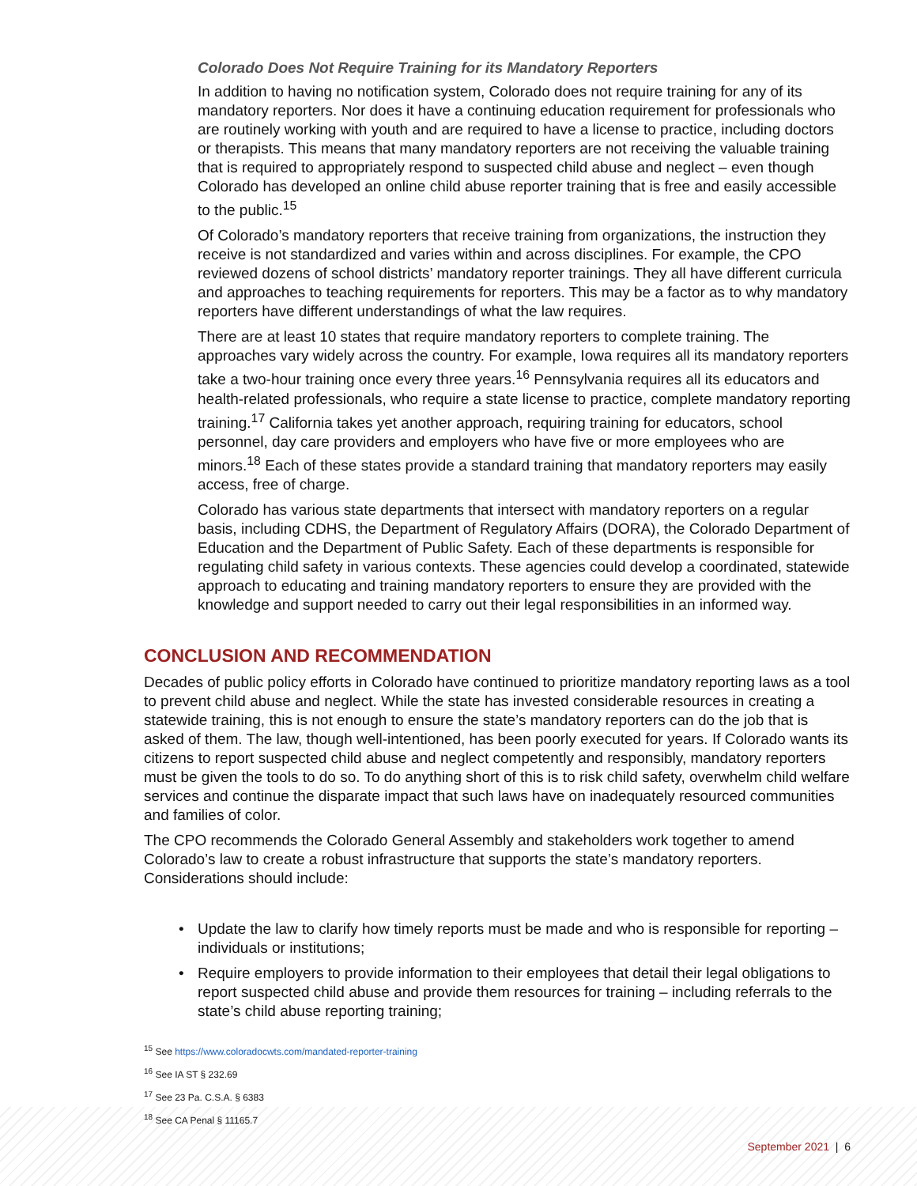Colorado Does Not Require Training for its Mandatory Reporters
In addition to having no notification system, Colorado does not require training for any of its mandatory reporters. Nor does it have a continuing education requirement for professionals who are routinely working with youth and are required to have a license to practice, including doctors or therapists. This means that many mandatory reporters are not receiving the valuable training that is required to appropriately respond to suspected child abuse and neglect – even though Colorado has developed an online child abuse reporter training that is free and easily accessible to the public.<sup>15</sup>
Of Colorado’s mandatory reporters that receive training from organizations, the instruction they receive is not standardized and varies within and across disciplines. For example, the CPO reviewed dozens of school districts’ mandatory reporter trainings. They all have different curricula and approaches to teaching requirements for reporters. This may be a factor as to why mandatory reporters have different understandings of what the law requires.
There are at least 10 states that require mandatory reporters to complete training. The approaches vary widely across the country. For example, Iowa requires all its mandatory reporters take a two-hour training once every three years.<sup>16</sup> Pennsylvania requires all its educators and health-related professionals, who require a state license to practice, complete mandatory reporting training.<sup>17</sup> California takes yet another approach, requiring training for educators, school personnel, day care providers and employers who have five or more employees who are minors.<sup>18</sup> Each of these states provide a standard training that mandatory reporters may easily access, free of charge.
Colorado has various state departments that intersect with mandatory reporters on a regular basis, including CDHS, the Department of Regulatory Affairs (DORA), the Colorado Department of Education and the Department of Public Safety. Each of these departments is responsible for regulating child safety in various contexts. These agencies could develop a coordinated, statewide approach to educating and training mandatory reporters to ensure they are provided with the knowledge and support needed to carry out their legal responsibilities in an informed way.
CONCLUSION AND RECOMMENDATION
Decades of public policy efforts in Colorado have continued to prioritize mandatory reporting laws as a tool to prevent child abuse and neglect. While the state has invested considerable resources in creating a statewide training, this is not enough to ensure the state’s mandatory reporters can do the job that is asked of them. The law, though well-intentioned, has been poorly executed for years. If Colorado wants its citizens to report suspected child abuse and neglect competently and responsibly, mandatory reporters must be given the tools to do so. To do anything short of this is to risk child safety, overwhelm child welfare services and continue the disparate impact that such laws have on inadequately resourced communities and families of color.
The CPO recommends the Colorado General Assembly and stakeholders work together to amend Colorado’s law to create a robust infrastructure that supports the state’s mandatory reporters. Considerations should include:
• Update the law to clarify how timely reports must be made and who is responsible for reporting – individuals or institutions;
• Require employers to provide information to their employees that detail their legal obligations to report suspected child abuse and provide them resources for training – including referrals to the state’s child abuse reporting training;
<sup>15</sup> See https://www.coloradocwts.com/mandated-reporter-training
<sup>16</sup> See IA ST § 232.69
<sup>17</sup> See 23 Pa. C.S.A. § 6383
<sup>18</sup> See CA Penal § 11165.7
September 2021 | 6